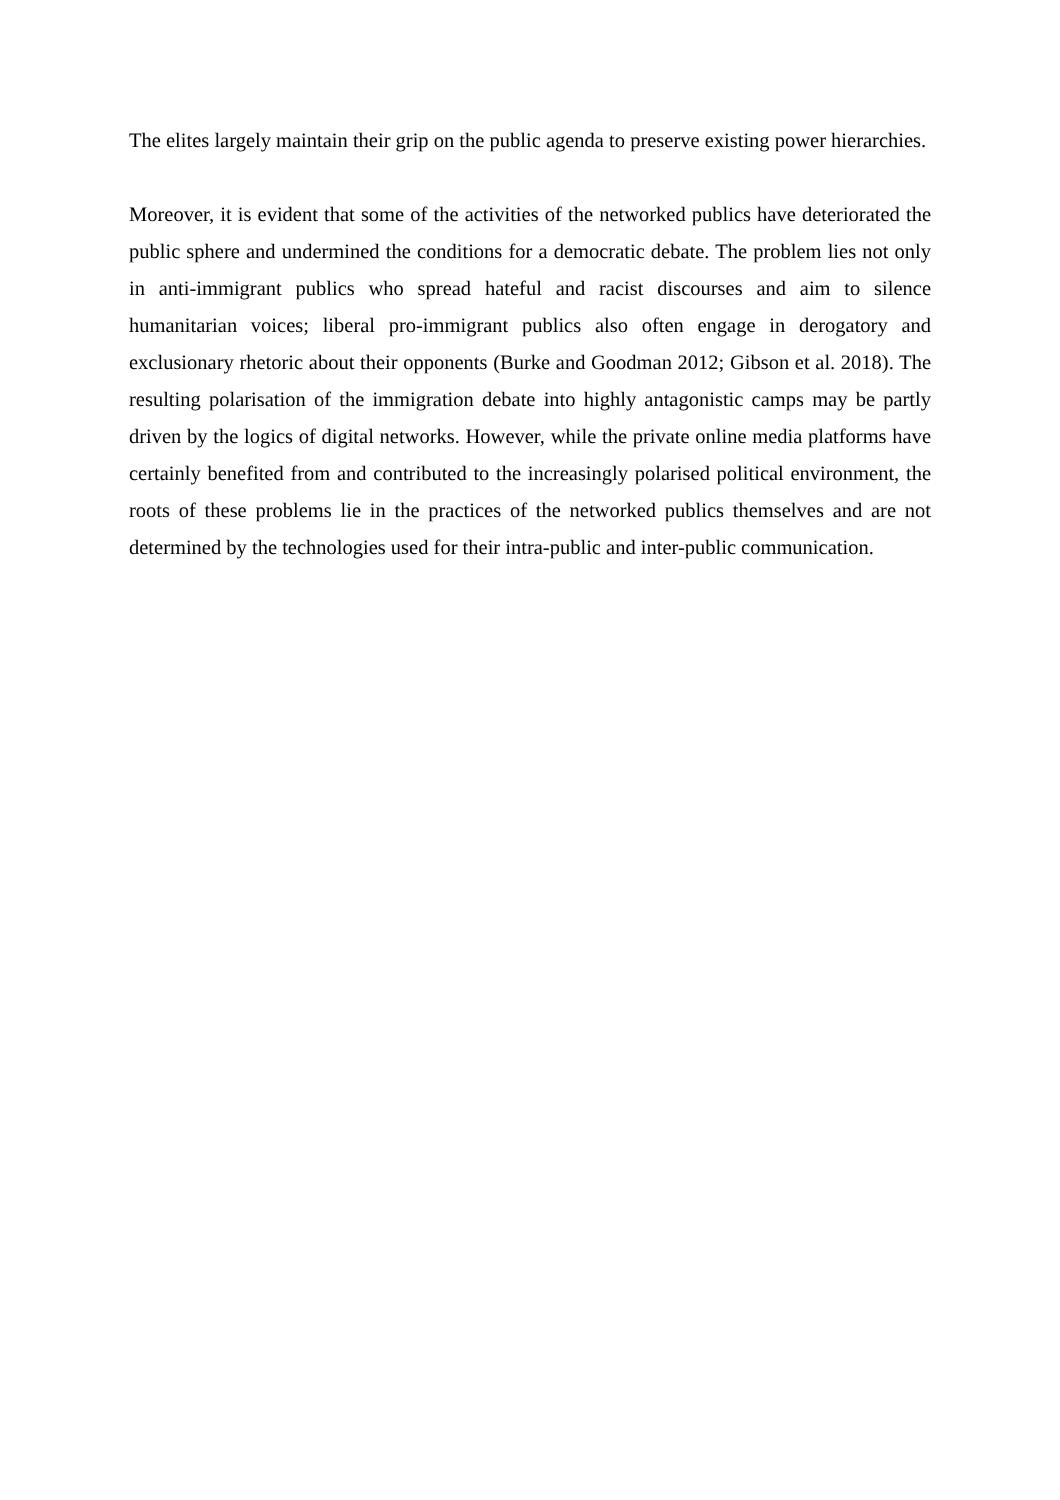The elites largely maintain their grip on the public agenda to preserve existing power hierarchies.
Moreover, it is evident that some of the activities of the networked publics have deteriorated the public sphere and undermined the conditions for a democratic debate. The problem lies not only in anti-immigrant publics who spread hateful and racist discourses and aim to silence humanitarian voices; liberal pro-immigrant publics also often engage in derogatory and exclusionary rhetoric about their opponents (Burke and Goodman 2012; Gibson et al. 2018). The resulting polarisation of the immigration debate into highly antagonistic camps may be partly driven by the logics of digital networks. However, while the private online media platforms have certainly benefited from and contributed to the increasingly polarised political environment, the roots of these problems lie in the practices of the networked publics themselves and are not determined by the technologies used for their intra-public and inter-public communication.